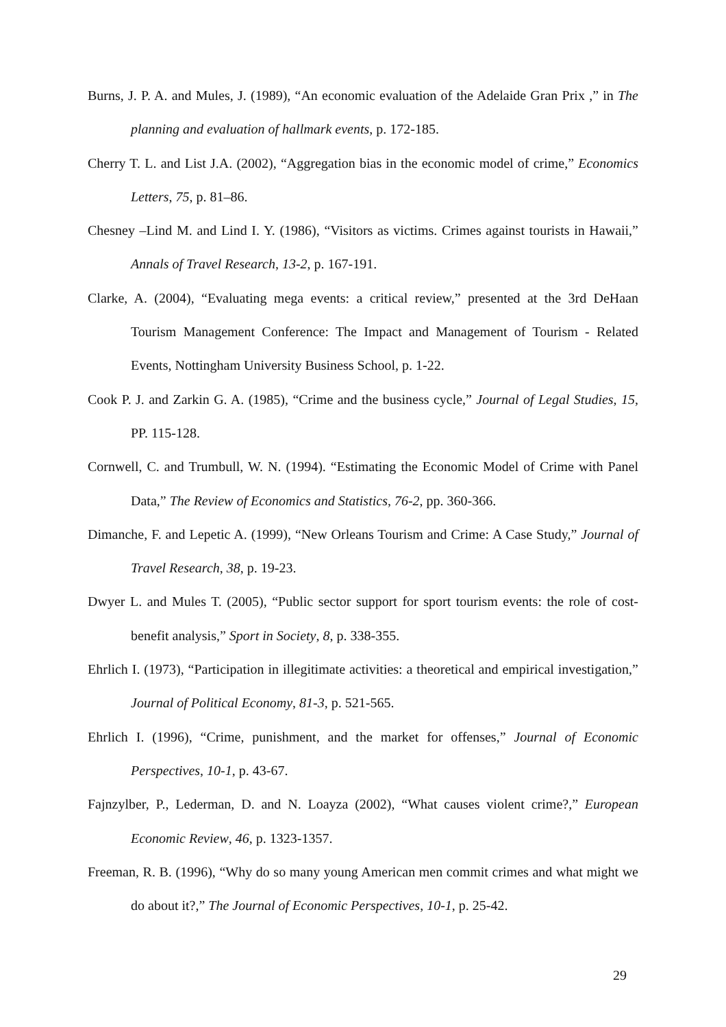Burns, J. P. A. and Mules, J. (1989), “An economic evaluation of the Adelaide Gran Prix ,” in The planning and evaluation of hallmark events, p. 172-185.
Cherry T. L. and List J.A. (2002), “Aggregation bias in the economic model of crime,” Economics Letters, 75, p. 81–86.
Chesney –Lind M. and Lind I. Y. (1986), “Visitors as victims. Crimes against tourists in Hawaii,” Annals of Travel Research, 13-2, p. 167-191.
Clarke, A. (2004), “Evaluating mega events: a critical review,” presented at the 3rd DeHaan Tourism Management Conference: The Impact and Management of Tourism - Related Events, Nottingham University Business School, p. 1-22.
Cook P. J. and Zarkin G. A. (1985), “Crime and the business cycle,” Journal of Legal Studies, 15, PP. 115-128.
Cornwell, C. and Trumbull, W. N. (1994). “Estimating the Economic Model of Crime with Panel Data,” The Review of Economics and Statistics, 76-2, pp. 360-366.
Dimanche, F. and Lepetic A. (1999), “New Orleans Tourism and Crime: A Case Study,” Journal of Travel Research, 38, p. 19-23.
Dwyer L. and Mules T. (2005), “Public sector support for sport tourism events: the role of cost-benefit analysis,” Sport in Society, 8, p. 338-355.
Ehrlich I. (1973), “Participation in illegitimate activities: a theoretical and empirical investigation,” Journal of Political Economy, 81-3, p. 521-565.
Ehrlich I. (1996), “Crime, punishment, and the market for offenses,” Journal of Economic Perspectives, 10-1, p. 43-67.
Fajnzylber, P., Lederman, D. and N. Loayza (2002), “What causes violent crime?,” European Economic Review, 46, p. 1323-1357.
Freeman, R. B. (1996), “Why do so many young American men commit crimes and what might we do about it?,” The Journal of Economic Perspectives, 10-1, p. 25-42.
29